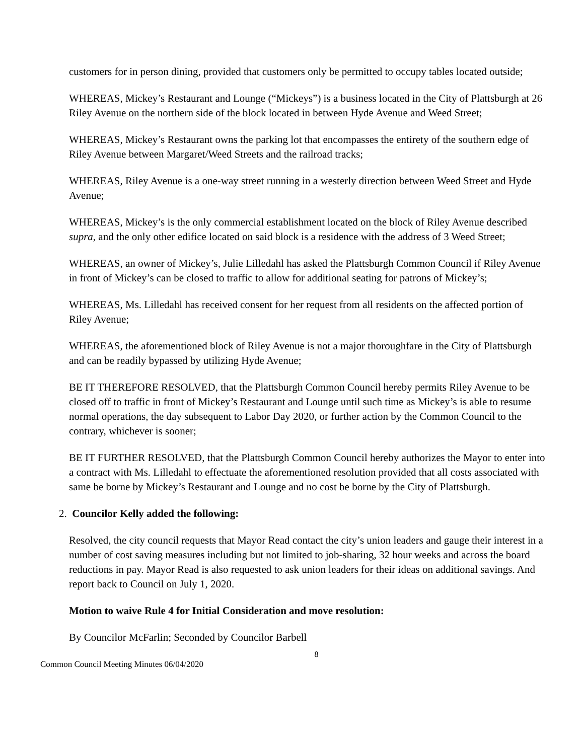customers for in person dining, provided that customers only be permitted to occupy tables located outside;
WHEREAS, Mickey’s Restaurant and Lounge (“Mickeys”) is a business located in the City of Plattsburgh at 26 Riley Avenue on the northern side of the block located in between Hyde Avenue and Weed Street;
WHEREAS, Mickey’s Restaurant owns the parking lot that encompasses the entirety of the southern edge of Riley Avenue between Margaret/Weed Streets and the railroad tracks;
WHEREAS, Riley Avenue is a one-way street running in a westerly direction between Weed Street and Hyde Avenue;
WHEREAS, Mickey’s is the only commercial establishment located on the block of Riley Avenue described supra, and the only other edifice located on said block is a residence with the address of 3 Weed Street;
WHEREAS, an owner of Mickey’s, Julie Lilledahl has asked the Plattsburgh Common Council if Riley Avenue in front of Mickey’s can be closed to traffic to allow for additional seating for patrons of Mickey’s;
WHEREAS, Ms. Lilledahl has received consent for her request from all residents on the affected portion of Riley Avenue;
WHEREAS, the aforementioned block of Riley Avenue is not a major thoroughfare in the City of Plattsburgh and can be readily bypassed by utilizing Hyde Avenue;
BE IT THEREFORE RESOLVED, that the Plattsburgh Common Council hereby permits Riley Avenue to be closed off to traffic in front of Mickey’s Restaurant and Lounge until such time as Mickey’s is able to resume normal operations, the day subsequent to Labor Day 2020, or further action by the Common Council to the contrary, whichever is sooner;
BE IT FURTHER RESOLVED, that the Plattsburgh Common Council hereby authorizes the Mayor to enter into a contract with Ms. Lilledahl to effectuate the aforementioned resolution provided that all costs associated with same be borne by Mickey’s Restaurant and Lounge and no cost be borne by the City of Plattsburgh.
2. Councilor Kelly added the following:
Resolved, the city council requests that Mayor Read contact the city’s union leaders and gauge their interest in a number of cost saving measures including but not limited to job-sharing, 32 hour weeks and across the board reductions in pay. Mayor Read is also requested to ask union leaders for their ideas on additional savings. And report back to Council on July 1, 2020.
Motion to waive Rule 4 for Initial Consideration and move resolution:
By Councilor McFarlin; Seconded by Councilor Barbell
8
Common Council Meeting Minutes 06/04/2020